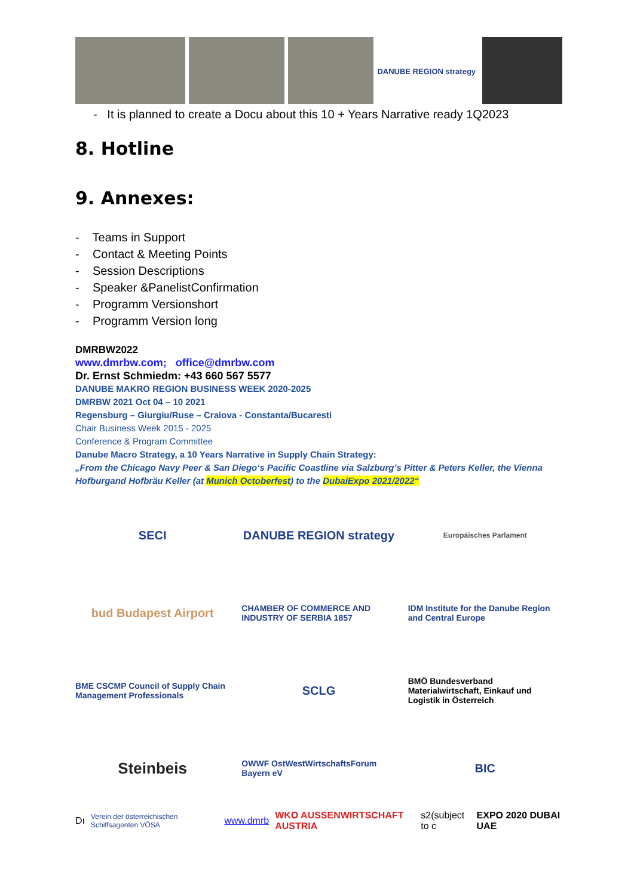DANUBE REGION strategy
- It is planned to create a Docu about this 10 + Years Narrative ready 1Q2023
8. Hotline
9. Annexes:
- Teams in Support
- Contact & Meeting Points
- Session Descriptions
- Speaker &PanelistConfirmation
- Programm Versionshort
- Programm Version long
DMRBW2022
www.dmrbw.com; office@dmrbw.com
Dr. Ernst Schmiedm: +43 660 567 5577
DANUBE MAKRO REGION BUSINESS WEEK 2020-2025
DMRBW 2021 Oct 04 – 10 2021
Regensburg – Giurgiu/Ruse – Craiova - Constanta/Bucaresti
Chair Business Week 2015 - 2025
Conference & Program Committee
Danube Macro Strategy, a 10 Years Narrative in Supply Chain Strategy:
„From the Chicago Navy Peer & San Diego‘s Pacific Coastline via Salzburg’s Pitter & Peters Keller, the Vienna Hofburgand Hofbräu Keller (at Munich Octoberfest) to the DubaiExpo 2021/2022“
SECI
DANUBE REGION strategy
Europäisches Parlament
bud Budapest Airport
CHAMBER OF COMMERCE AND INDUSTRY OF SERBIA 1857
IDM Institute for the Danube Region and Central Europe
BME CSCMP Council of Supply Chain Management Professionals
SCLG
BMÖ Bundesverband Materialwirtschaft, Einkauf und Logistik in Österreich
Steinbeis
OWWF OstWestWirtschaftsForum Bayern eV
BIC
Dı Verein der österreichischen Schiffsagenten VÖSA www.dmrb WKO AUSSENWIRTSCHAFT AUSTRIA s2(subject to c EXPO 2020 DUBAI UAE